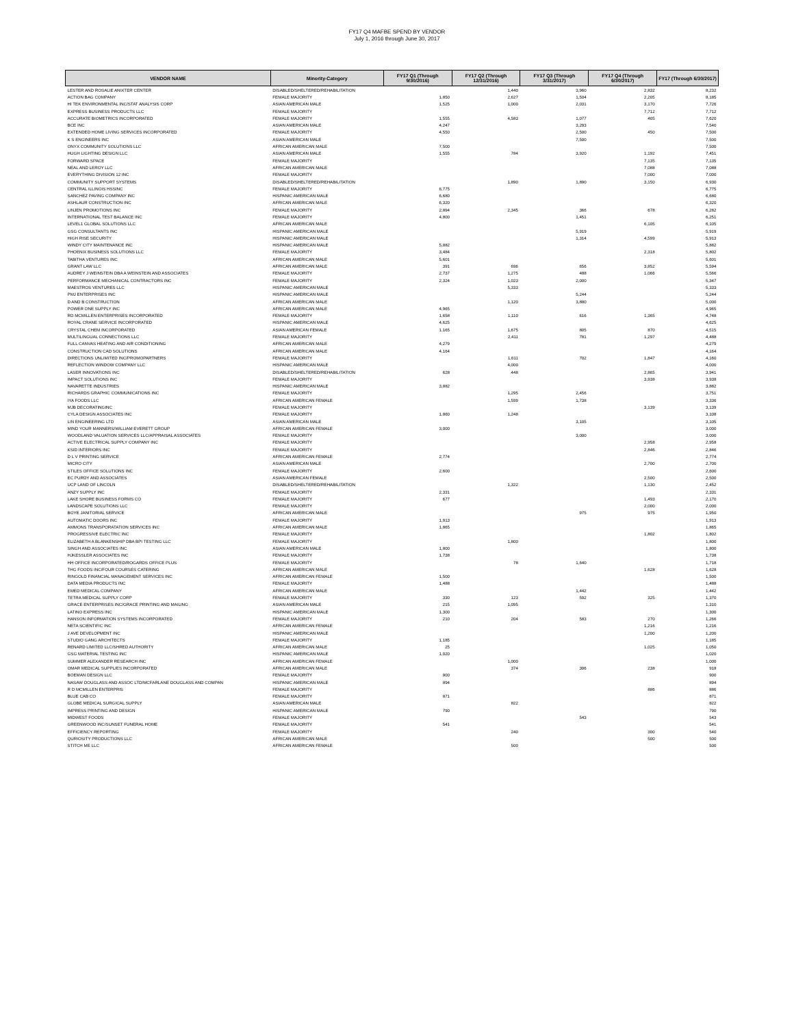FY17 Q4 MAFBE SPEND BY VENDOR
July 1, 2016 through June 30, 2017
| VENDOR NAME | Minority-Category | FY17 Q1 (Through 9/30/2016) | FY17 Q2 (Through 12/31/2016) | FY17 Q3 (Through 3/31/2017) | FY17 Q4 (Through 6/30/2017) | FY17 (Through 6/30/2017) |
| --- | --- | --- | --- | --- | --- | --- |
| LESTER AND ROSALIE ANIXTER CENTER | DISABLED/SHELTERED/REHABILITATION | | 1,440 | 3,960 | 2,832 | 8,232 |
| ACTION BAG COMPANY | FEMALE MAJORITY | 1,850 | 2,627 | 1,504 | 2,205 | 8,185 |
| HI TEK ENVIRONMENTAL INC/STAT ANALYSIS CORP | ASIAN AMERICAN MALE | 1,525 | 1,000 | 2,031 | 3,170 | 7,726 |
| EXPRESS BUSINESS PRODUCTS LLC | FEMALE MAJORITY | | | | 7,712 | 7,712 |
| ACCURATE BIOMETRICS INCORPORATED | FEMALE MAJORITY | 1,555 | 4,583 | 1,077 | 405 | 7,620 |
| BCE INC | ASIAN AMERICAN MALE | 4,247 | | 3,293 | | 7,540 |
| EXTENDED HOME LIVING SERVICES INCORPORATED | FEMALE MAJORITY | 4,550 | | 2,500 | 450 | 7,500 |
| K S ENGINEERS INC | ASIAN AMERICAN MALE | | | 7,500 | | 7,500 |
| ONYX COMMUNITY SOLUTIONS LLC | AFRICAN AMERICAN MALE | 7,500 | | | | 7,500 |
| HUGH LIGHTING DESIGN LLC | ASIAN AMERICAN MALE | 1,555 | 784 | 3,920 | 1,192 | 7,451 |
| FORWARD SPACE | FEMALE MAJORITY | | | | 7,135 | 7,135 |
| NEAL AND LEROY LLC | AFRICAN AMERICAN MALE | | | | 7,088 | 7,088 |
| EVERYTHING DIVISION 12 INC | FEMALE MAJORITY | | | | 7,000 | 7,000 |
| COMMUNITY SUPPORT SYSTEMS | DISABLED/SHELTERED/REHABILITATION | | 1,890 | 1,890 | 3,150 | 6,930 |
| CENTRAL ILLINOIS HSSINC | FEMALE MAJORITY | 6,775 | | | | 6,775 |
| SANCHEZ PAVING COMPANY INC | HISPANIC AMERICAN MALE | 6,680 | | | | 6,680 |
| ASHLAUR CONSTRUCTION INC | AFRICAN AMERICAN MALE | 6,320 | | | | 6,320 |
| LINJEN PROMOTIONS INC | FEMALE MAJORITY | 2,894 | 2,345 | 366 | 678 | 6,282 |
| INTERNATIONAL TEST BALANCE INC | FEMALE MAJORITY | 4,800 | | 1,451 | | 6,251 |
| LEVEL1 GLOBAL SOLUTIONS LLC | AFRICAN AMERICAN MALE | | | | 6,105 | 6,105 |
| GSG CONSULTANTS INC | HISPANIC AMERICAN MALE | | | 5,919 | | 5,919 |
| HIGH RISE SECURITY | HISPANIC AMERICAN MALE | | | 1,314 | 4,599 | 5,913 |
| WINDY CITY MAINTENANCE INC | HISPANIC AMERICAN MALE | 5,882 | | | | 5,882 |
| PHOENIX BUSINESS SOLUTIONS LLC | FEMALE MAJORITY | 3,484 | | | 2,318 | 5,802 |
| TABITHA VENTURES INC | AFRICAN AMERICAN MALE | 5,601 | | | | 5,601 |
| GRANT LAW LLC | AFRICAN AMERICAN MALE | 391 | 696 | 656 | 3,852 | 5,594 |
| AUDREY J WEINSTEIN DBA A WEINSTEIN AND ASSOCIATES | FEMALE MAJORITY | 2,737 | 1,275 | 488 | 1,066 | 5,566 |
| PERFORMANCE MECHANICAL CONTRACTORS INC | FEMALE MAJORITY | 2,324 | 1,023 | 2,000 | | 5,347 |
| MAESTROS VENTURES LLC | HISPANIC AMERICAN MALE | | 5,333 | | | 5,333 |
| PMJ ENTERPRISES INC | HISPANIC AMERICAN MALE | | | 5,244 | | 5,244 |
| D AND B CONSTRUCTION | AFRICAN AMERICAN MALE | | 1,120 | 3,880 | | 5,000 |
| POWER ONE SUPPLY INC | AFRICAN AMERICAN MALE | 4,965 | | | | 4,965 |
| RD MCMILLEN ENTERPRISES INCORPORATED | FEMALE MAJORITY | 1,658 | 1,110 | 616 | 1,365 | 4,748 |
| ROYAL CRANE SERVICE INCORPORATED | HISPANIC AMERICAN MALE | 4,625 | | | | 4,625 |
| CRYSTAL CHEM INCORPORATED | ASIAN AMERICAN FEMALE | 1,165 | 1,675 | 805 | 870 | 4,515 |
| MULTILINGUAL CONNECTIONS LLC | FEMALE MAJORITY | | 2,411 | 781 | 1,297 | 4,488 |
| FULL CANVAS HEATING AND AIR CONDITIONING | AFRICAN AMERICAN MALE | 4,279 | | | | 4,279 |
| CONSTRUCTION CAD SOLUTIONS | AFRICAN AMERICAN MALE | 4,164 | | | | 4,164 |
| DIRECTIONS UNLIMITED INC/PROMOPARTNERS | FEMALE MAJORITY | | 1,611 | 702 | 1,847 | 4,160 |
| REFLECTION WINDOW COMPANY LLC | HISPANIC AMERICAN MALE | | 4,000 | | | 4,000 |
| LASER INNOVATIONS INC | DISABLED/SHELTERED/REHABILITATION | 628 | 448 | | 2,865 | 3,941 |
| IMPACT SOLUTIONS INC | FEMALE MAJORITY | | | | 3,938 | 3,938 |
| NAVARETTE INDUSTRIES | HISPANIC AMERICAN MALE | 3,882 | | | | 3,882 |
| RICHARDS GRAPHIC COMMUNICATIONS INC | FEMALE MAJORITY | | 1,295 | 2,456 | | 3,751 |
| IYA FOODS LLC | AFRICAN AMERICAN FEMALE | | 1,599 | 1,738 | | 3,336 |
| MJB DECORATINGINC | FEMALE MAJORITY | | | | 3,139 | 3,139 |
| CYLA DESIGN ASSOCIATES INC | FEMALE MAJORITY | 1,860 | 1,248 | | | 3,108 |
| LIN ENGINEERING LTD | ASIAN AMERICAN MALE | | | 3,105 | | 3,105 |
| MIND YOUR MANNERS/WILLIAM EVERETT GROUP | AFRICAN AMERICAN FEMALE | 3,000 | | | | 3,000 |
| WOODLAND VALUATION SERVICES LLC/APPRAISAL ASSOCIATES | FEMALE MAJORITY | | | 3,000 | | 3,000 |
| ACTIVE ELECTRICAL SUPPLY COMPANY INC | FEMALE MAJORITY | | | | 2,958 | 2,958 |
| KSID INTERIORS INC | FEMALE MAJORITY | | | | 2,846 | 2,846 |
| D L V PRINTING SERVICE | AFRICAN AMERICAN FEMALE | 2,774 | | | | 2,774 |
| MICRO CITY | ASIAN AMERICAN MALE | | | | 2,700 | 2,700 |
| STILES OFFICE SOLUTIONS INC | FEMALE MAJORITY | 2,600 | | | | 2,600 |
| EC PURDY AND ASSOCIATES | ASIAN AMERICAN FEMALE | | | | 2,500 | 2,500 |
| UCP LAND OF LINCOLN | DISABLED/SHELTERED/REHABILITATION | | 1,322 | | 1,130 | 2,452 |
| ANZY SUPPLY INC | FEMALE MAJORITY | 2,331 | | | | 2,331 |
| LAKE SHORE BUSINESS FORMS CO | FEMALE MAJORITY | 677 | | | 1,493 | 2,170 |
| LANDSCAPE SOLUTIONS LLC | FEMALE MAJORITY | | | | 2,000 | 2,000 |
| BOYE JANITORIAL SERVICE | AFRICAN AMERICAN MALE | | | 975 | 975 | 1,950 |
| AUTOMATIC DOORS INC | FEMALE MAJORITY | 1,913 | | | | 1,913 |
| AMMONS TRANSPORATATION SERVICES INC | AFRICAN AMERICAN MALE | 1,865 | | | | 1,865 |
| PROGRESSIVE ELECTRIC INC | FEMALE MAJORITY | | | | 1,802 | 1,802 |
| ELIZABETH A BLANKENSHIP DBA BPI TESTING LLC | FEMALE MAJORITY | | 1,800 | | | 1,800 |
| SINGH AND ASSOCIATES INC | ASIAN AMERICAN MALE | 1,800 | | | | 1,800 |
| HJKESSLER ASSOCIATES INC | FEMALE MAJORITY | 1,738 | | | | 1,738 |
| HH OFFICE INCORPORATED/ROGARDS OFFICE PLUS | FEMALE MAJORITY | | 78 | 1,640 | | 1,718 |
| THG FOODS INC/FOUR COURSES CATERING | AFRICAN AMERICAN MALE | | | | 1,628 | 1,628 |
| RINGOLD FINANCIAL MANAGEMENT SERVICES INC | AFRICAN AMERICAN FEMALE | 1,500 | | | | 1,500 |
| DATA MEDIA PRODUCTS INC | FEMALE MAJORITY | 1,488 | | | | 1,488 |
| EMED MEDICAL COMPANY | AFRICAN AMERICAN MALE | | | 1,442 | | 1,442 |
| TETRA MEDICAL SUPPLY CORP | FEMALE MAJORITY | 330 | 123 | 592 | 325 | 1,370 |
| GRACE ENTERPRISES INC/GRACE PRINTING AND MAILING | ASIAN AMERICAN MALE | 215 | 1,095 | | | 1,310 |
| LATINO EXPRESS INC | HISPANIC AMERICAN MALE | 1,300 | | | | 1,300 |
| HANSON INFORMATION SYSTEMS INCORPORATED | FEMALE MAJORITY | 210 | 204 | 583 | 270 | 1,266 |
| NETA SCIENTIFIC INC | AFRICAN AMERICAN FEMALE | | | | 1,216 | 1,216 |
| J AVE DEVELOPMENT INC | HISPANIC AMERICAN MALE | | | | 1,200 | 1,200 |
| STUDIO GANG ARCHITECTS | FEMALE MAJORITY | 1,185 | | | | 1,185 |
| RENARD LIMITED LLC/SHRED AUTHORITY | AFRICAN AMERICAN MALE | 25 | | | 1,025 | 1,050 |
| GSG MATERIAL TESTING INC | HISPANIC AMERICAN MALE | 1,020 | | | | 1,020 |
| SUMMER ALEXANDER RESEARCH INC | AFRICAN AMERICAN FEMALE | | 1,000 | | | 1,000 |
| OMAR MEDICAL SUPPLIES INCORPORATED | AFRICAN AMERICAN MALE | | 374 | 306 | 238 | 918 |
| BOEMAN DESIGN LLC | FEMALE MAJORITY | 900 | | | | 900 |
| NASAW DOUGLASS AND ASSOC LTD/MCFARLANE DOUGLASS AND COMPAN | HISPANIC AMERICAN MALE | 894 | | | | 894 |
| R D MCMILLEN ENTERPRIS | FEMALE MAJORITY | | | | 886 | 886 |
| BLUE CAB CO | FEMALE MAJORITY | 871 | | | | 871 |
| GLOBE MEDICAL SURGICAL SUPPLY | ASIAN AMERICAN MALE | | 822 | | | 822 |
| IMPRESS PRINTING AND DESIGN | HISPANIC AMERICAN MALE | 790 | | | | 790 |
| MIDWEST FOODS | FEMALE MAJORITY | | | 543 | | 543 |
| GREENWOOD INC/SUNSET FUNERAL HOME | FEMALE MAJORITY | 541 | | | | 541 |
| EFFICIENCY REPORTING | FEMALE MAJORITY | | 240 | | 300 | 540 |
| QURIOSITY PRODUCTIONS LLC | AFRICAN AMERICAN MALE | | | | 500 | 500 |
| STITCH ME LLC | AFRICAN AMERICAN FEMALE | | 500 | | | 500 |